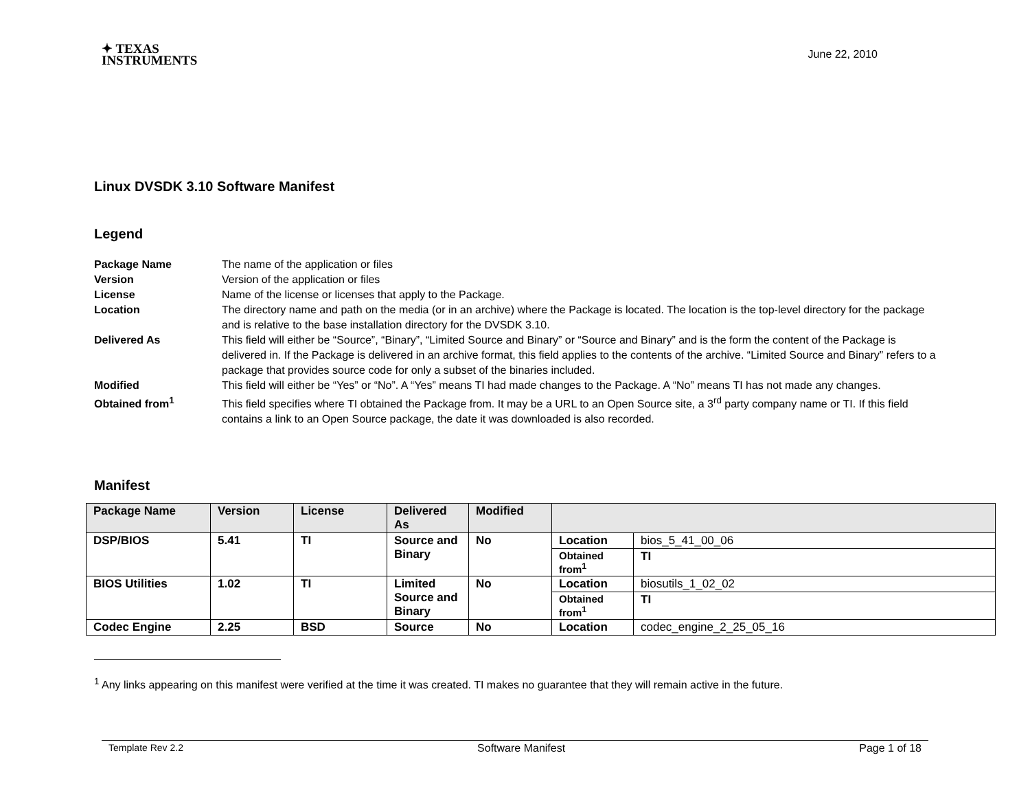✦ TEXAS
INSTRUMENTS
June 22, 2010
Linux DVSDK 3.10 Software Manifest
Legend
Package Name The name of the application or files
Version Version of the application or files
License Name of the license or licenses that apply to the Package.
Location The directory name and path on the media (or in an archive) where the Package is located. The location is the top-level directory for the package and is relative to the base installation directory for the DVSDK 3.10.
Delivered As This field will either be “Source”, “Binary”, “Limited Source and Binary” or “Source and Binary” and is the form the content of the Package is delivered in. If the Package is delivered in an archive format, this field applies to the contents of the archive. “Limited Source and Binary” refers to a package that provides source code for only a subset of the binaries included.
Modified This field will either be “Yes” or “No”. A “Yes” means TI had made changes to the Package. A “No” means TI has not made any changes.
Obtained from<sup>1</sup> This field specifies where TI obtained the Package from. It may be a URL to an Open Source site, a 3<sup>rd</sup> party company name or TI. If this field contains a link to an Open Source package, the date it was downloaded is also recorded.
Manifest
| Package Name | Version | License | Delivered As | Modified | | |
| --- | --- | --- | --- | --- | --- | --- |
| DSP/BIOS | 5.41 | TI | Source and Binary | No | Location | bios_5_41_00_06 |
| | | | | | Obtained from<sup>1</sup> | TI |
| BIOS Utilities | 1.02 | TI | Limited Source and Binary | No | Location | biosutils_1_02_02 |
| | | | | | Obtained from<sup>1</sup> | TI |
| Codec Engine | 2.25 | BSD | Source | No | Location | codec_engine_2_25_05_16 |
<sup>1</sup> Any links appearing on this manifest were verified at the time it was created. TI makes no guarantee that they will remain active in the future.
Template Rev 2.2 Software Manifest Page 1 of 18